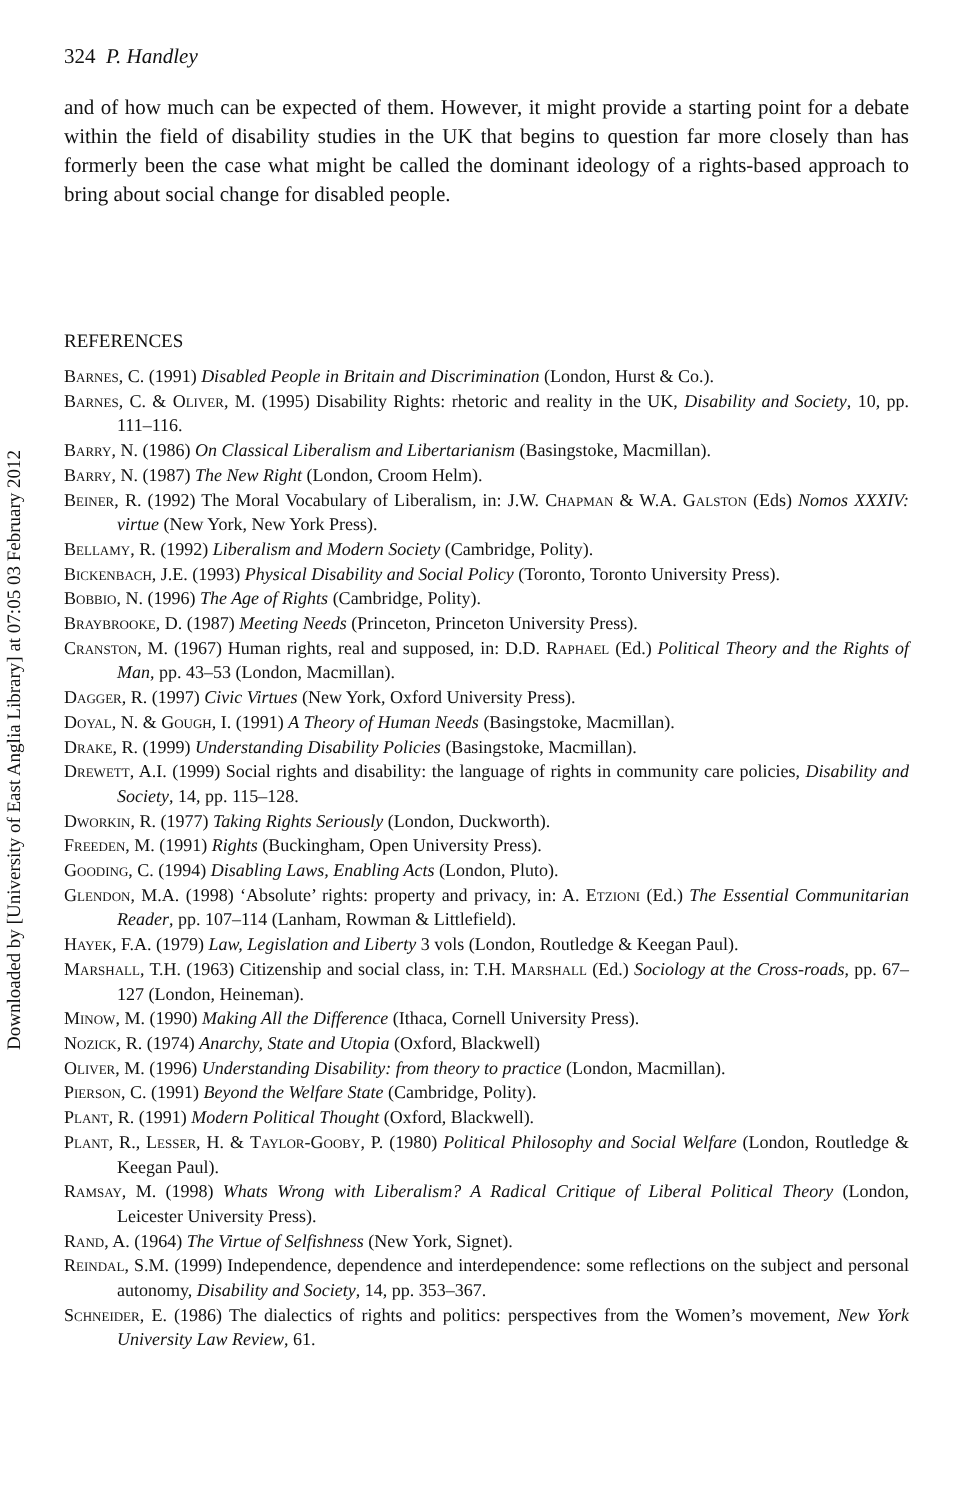Downloaded by [University of East Anglia Library] at 07:05 03 February 2012
324 P. Handley
and of how much can be expected of them. However, it might provide a starting point for a debate within the field of disability studies in the UK that begins to question far more closely than has formerly been the case what might be called the dominant ideology of a rights-based approach to bring about social change for disabled people.
REFERENCES
Barnes, C. (1991) Disabled People in Britain and Discrimination (London, Hurst & Co.).
Barnes, C. & Oliver, M. (1995) Disability Rights: rhetoric and reality in the UK, Disability and Society, 10, pp. 111–116.
Barry, N. (1986) On Classical Liberalism and Libertarianism (Basingstoke, Macmillan).
Barry, N. (1987) The New Right (London, Croom Helm).
Beiner, R. (1992) The Moral Vocabulary of Liberalism, in: J.W. Chapman & W.A. Galston (Eds) Nomos XXXIV: virtue (New York, New York Press).
Bellamy, R. (1992) Liberalism and Modern Society (Cambridge, Polity).
Bickenbach, J.E. (1993) Physical Disability and Social Policy (Toronto, Toronto University Press).
Bobbio, N. (1996) The Age of Rights (Cambridge, Polity).
Braybrooke, D. (1987) Meeting Needs (Princeton, Princeton University Press).
Cranston, M. (1967) Human rights, real and supposed, in: D.D. Raphael (Ed.) Political Theory and the Rights of Man, pp. 43–53 (London, Macmillan).
Dagger, R. (1997) Civic Virtues (New York, Oxford University Press).
Doyal, N. & Gough, I. (1991) A Theory of Human Needs (Basingstoke, Macmillan).
Drake, R. (1999) Understanding Disability Policies (Basingstoke, Macmillan).
Drewett, A.I. (1999) Social rights and disability: the language of rights in community care policies, Disability and Society, 14, pp. 115–128.
Dworkin, R. (1977) Taking Rights Seriously (London, Duckworth).
Freeden, M. (1991) Rights (Buckingham, Open University Press).
Gooding, C. (1994) Disabling Laws, Enabling Acts (London, Pluto).
Glendon, M.A. (1998) ‘Absolute’ rights: property and privacy, in: A. Etzioni (Ed.) The Essential Communitarian Reader, pp. 107–114 (Lanham, Rowman & Littlefield).
Hayek, F.A. (1979) Law, Legislation and Liberty 3 vols (London, Routledge & Keegan Paul).
Marshall, T.H. (1963) Citizenship and social class, in: T.H. Marshall (Ed.) Sociology at the Cross-roads, pp. 67–127 (London, Heineman).
Minow, M. (1990) Making All the Difference (Ithaca, Cornell University Press).
Nozick, R. (1974) Anarchy, State and Utopia (Oxford, Blackwell)
Oliver, M. (1996) Understanding Disability: from theory to practice (London, Macmillan).
Pierson, C. (1991) Beyond the Welfare State (Cambridge, Polity).
Plant, R. (1991) Modern Political Thought (Oxford, Blackwell).
Plant, R., Lesser, H. & Taylor-Gooby, P. (1980) Political Philosophy and Social Welfare (London, Routledge & Keegan Paul).
Ramsay, M. (1998) Whats Wrong with Liberalism? A Radical Critique of Liberal Political Theory (London, Leicester University Press).
Rand, A. (1964) The Virtue of Selfishness (New York, Signet).
Reindal, S.M. (1999) Independence, dependence and interdependence: some reflections on the subject and personal autonomy, Disability and Society, 14, pp. 353–367.
Schneider, E. (1986) The dialectics of rights and politics: perspectives from the Women’s movement, New York University Law Review, 61.